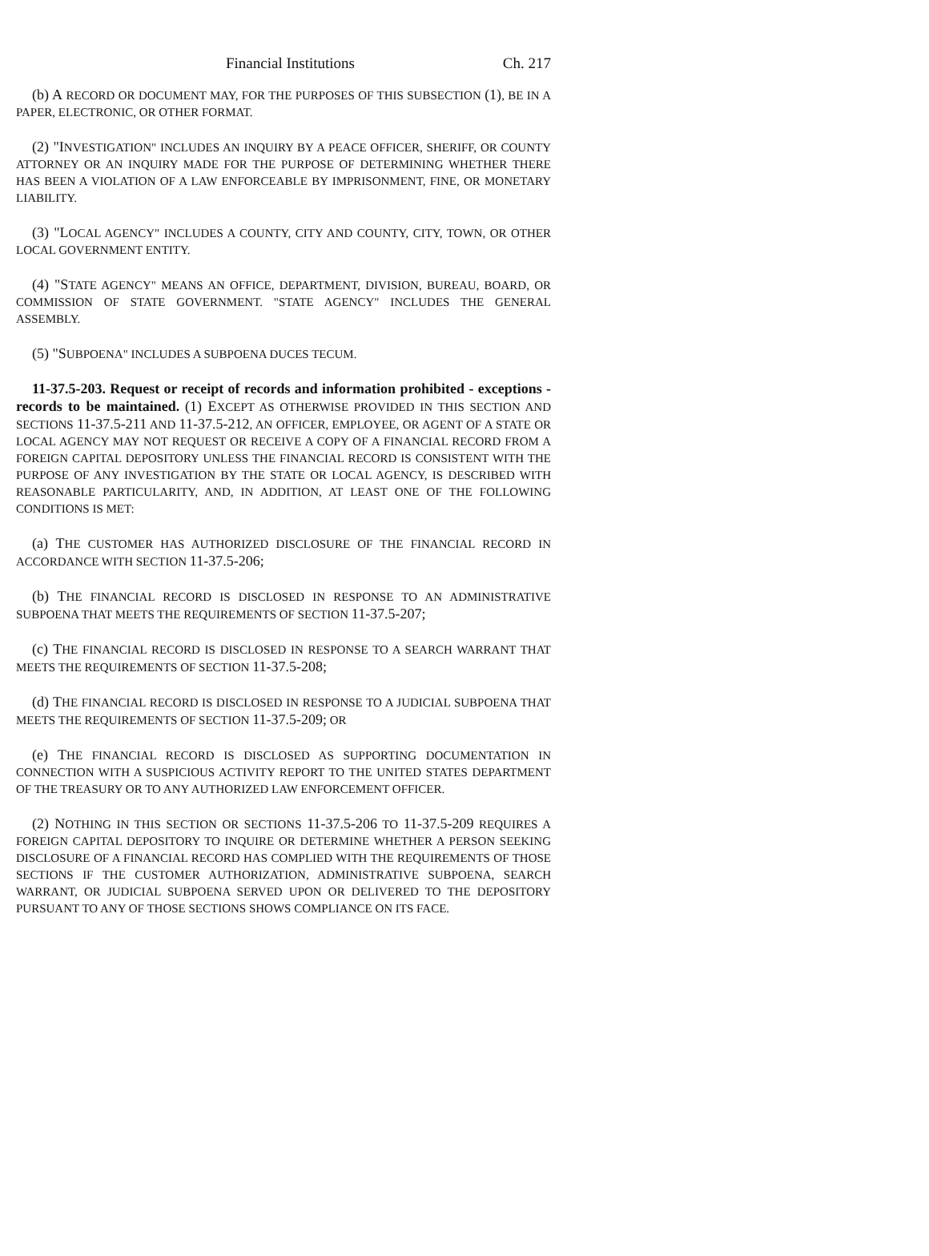Financial Institutions Ch. 217
(b) A RECORD OR DOCUMENT MAY, FOR THE PURPOSES OF THIS SUBSECTION (1), BE IN A PAPER, ELECTRONIC, OR OTHER FORMAT.
(2) "INVESTIGATION" INCLUDES AN INQUIRY BY A PEACE OFFICER, SHERIFF, OR COUNTY ATTORNEY OR AN INQUIRY MADE FOR THE PURPOSE OF DETERMINING WHETHER THERE HAS BEEN A VIOLATION OF A LAW ENFORCEABLE BY IMPRISONMENT, FINE, OR MONETARY LIABILITY.
(3) "LOCAL AGENCY" INCLUDES A COUNTY, CITY AND COUNTY, CITY, TOWN, OR OTHER LOCAL GOVERNMENT ENTITY.
(4) "STATE AGENCY" MEANS AN OFFICE, DEPARTMENT, DIVISION, BUREAU, BOARD, OR COMMISSION OF STATE GOVERNMENT. "STATE AGENCY" INCLUDES THE GENERAL ASSEMBLY.
(5) "SUBPOENA" INCLUDES A SUBPOENA DUCES TECUM.
11-37.5-203. Request or receipt of records and information prohibited - exceptions - records to be maintained. (1) EXCEPT AS OTHERWISE PROVIDED IN THIS SECTION AND SECTIONS 11-37.5-211 AND 11-37.5-212, AN OFFICER, EMPLOYEE, OR AGENT OF A STATE OR LOCAL AGENCY MAY NOT REQUEST OR RECEIVE A COPY OF A FINANCIAL RECORD FROM A FOREIGN CAPITAL DEPOSITORY UNLESS THE FINANCIAL RECORD IS CONSISTENT WITH THE PURPOSE OF ANY INVESTIGATION BY THE STATE OR LOCAL AGENCY, IS DESCRIBED WITH REASONABLE PARTICULARITY, AND, IN ADDITION, AT LEAST ONE OF THE FOLLOWING CONDITIONS IS MET:
(a) THE CUSTOMER HAS AUTHORIZED DISCLOSURE OF THE FINANCIAL RECORD IN ACCORDANCE WITH SECTION 11-37.5-206;
(b) THE FINANCIAL RECORD IS DISCLOSED IN RESPONSE TO AN ADMINISTRATIVE SUBPOENA THAT MEETS THE REQUIREMENTS OF SECTION 11-37.5-207;
(c) THE FINANCIAL RECORD IS DISCLOSED IN RESPONSE TO A SEARCH WARRANT THAT MEETS THE REQUIREMENTS OF SECTION 11-37.5-208;
(d) THE FINANCIAL RECORD IS DISCLOSED IN RESPONSE TO A JUDICIAL SUBPOENA THAT MEETS THE REQUIREMENTS OF SECTION 11-37.5-209; OR
(e) THE FINANCIAL RECORD IS DISCLOSED AS SUPPORTING DOCUMENTATION IN CONNECTION WITH A SUSPICIOUS ACTIVITY REPORT TO THE UNITED STATES DEPARTMENT OF THE TREASURY OR TO ANY AUTHORIZED LAW ENFORCEMENT OFFICER.
(2) NOTHING IN THIS SECTION OR SECTIONS 11-37.5-206 TO 11-37.5-209 REQUIRES A FOREIGN CAPITAL DEPOSITORY TO INQUIRE OR DETERMINE WHETHER A PERSON SEEKING DISCLOSURE OF A FINANCIAL RECORD HAS COMPLIED WITH THE REQUIREMENTS OF THOSE SECTIONS IF THE CUSTOMER AUTHORIZATION, ADMINISTRATIVE SUBPOENA, SEARCH WARRANT, OR JUDICIAL SUBPOENA SERVED UPON OR DELIVERED TO THE DEPOSITORY PURSUANT TO ANY OF THOSE SECTIONS SHOWS COMPLIANCE ON ITS FACE.